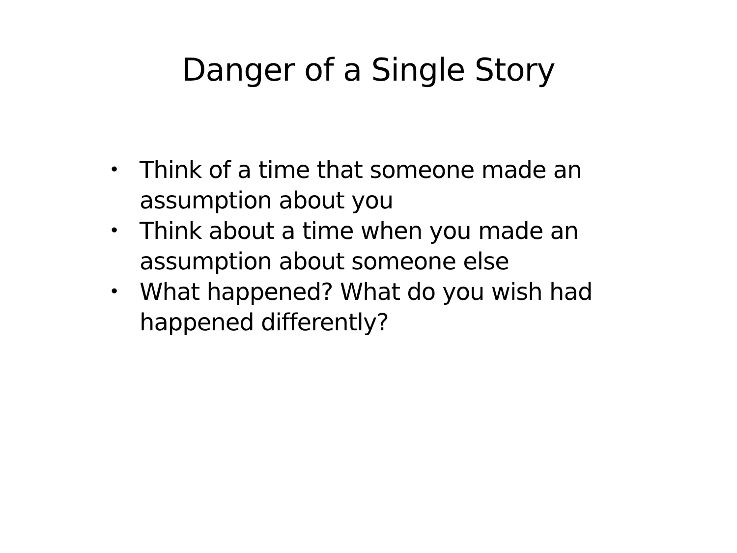Danger of a Single Story
• Think of a time that someone made an assumption about you
• Think about a time when you made an assumption about someone else
• What happened? What do you wish had happened differently?